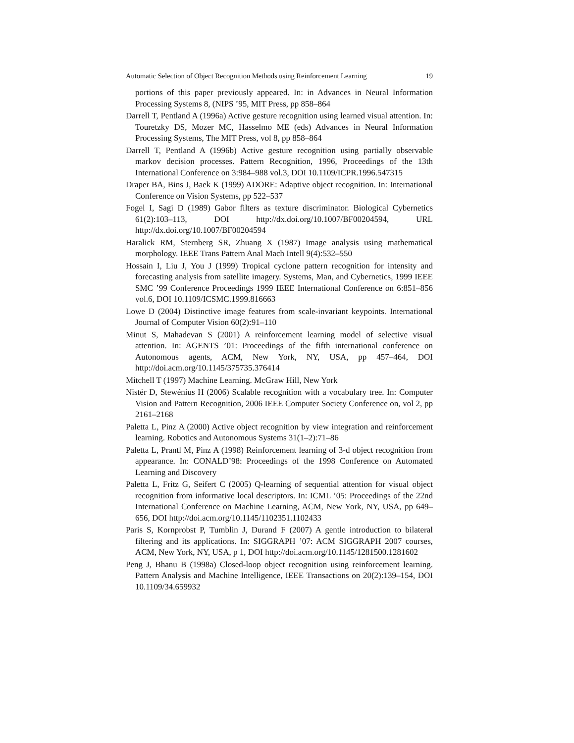Automatic Selection of Object Recognition Methods using Reinforcement Learning 19
portions of this paper previously appeared. In: in Advances in Neural Information Processing Systems 8, (NIPS ’95, MIT Press, pp 858–864
Darrell T, Pentland A (1996a) Active gesture recognition using learned visual attention. In: Touretzky DS, Mozer MC, Hasselmo ME (eds) Advances in Neural Information Processing Systems, The MIT Press, vol 8, pp 858–864
Darrell T, Pentland A (1996b) Active gesture recognition using partially observable markov decision processes. Pattern Recognition, 1996, Proceedings of the 13th International Conference on 3:984–988 vol.3, DOI 10.1109/ICPR.1996.547315
Draper BA, Bins J, Baek K (1999) ADORE: Adaptive object recognition. In: International Conference on Vision Systems, pp 522–537
Fogel I, Sagi D (1989) Gabor filters as texture discriminator. Biological Cybernetics 61(2):103–113, DOI http://dx.doi.org/10.1007/BF00204594, URL http://dx.doi.org/10.1007/BF00204594
Haralick RM, Sternberg SR, Zhuang X (1987) Image analysis using mathematical morphology. IEEE Trans Pattern Anal Mach Intell 9(4):532–550
Hossain I, Liu J, You J (1999) Tropical cyclone pattern recognition for intensity and forecasting analysis from satellite imagery. Systems, Man, and Cybernetics, 1999 IEEE SMC ’99 Conference Proceedings 1999 IEEE International Conference on 6:851–856 vol.6, DOI 10.1109/ICSMC.1999.816663
Lowe D (2004) Distinctive image features from scale-invariant keypoints. International Journal of Computer Vision 60(2):91–110
Minut S, Mahadevan S (2001) A reinforcement learning model of selective visual attention. In: AGENTS ’01: Proceedings of the fifth international conference on Autonomous agents, ACM, New York, NY, USA, pp 457–464, DOI http://doi.acm.org/10.1145/375735.376414
Mitchell T (1997) Machine Learning. McGraw Hill, New York
Nistér D, Stewénius H (2006) Scalable recognition with a vocabulary tree. In: Computer Vision and Pattern Recognition, 2006 IEEE Computer Society Conference on, vol 2, pp 2161–2168
Paletta L, Pinz A (2000) Active object recognition by view integration and reinforcement learning. Robotics and Autonomous Systems 31(1–2):71–86
Paletta L, Prantl M, Pinz A (1998) Reinforcement learning of 3-d object recognition from appearance. In: CONALD’98: Proceedings of the 1998 Conference on Automated Learning and Discovery
Paletta L, Fritz G, Seifert C (2005) Q-learning of sequential attention for visual object recognition from informative local descriptors. In: ICML ’05: Proceedings of the 22nd International Conference on Machine Learning, ACM, New York, NY, USA, pp 649–656, DOI http://doi.acm.org/10.1145/1102351.1102433
Paris S, Kornprobst P, Tumblin J, Durand F (2007) A gentle introduction to bilateral filtering and its applications. In: SIGGRAPH ’07: ACM SIGGRAPH 2007 courses, ACM, New York, NY, USA, p 1, DOI http://doi.acm.org/10.1145/1281500.1281602
Peng J, Bhanu B (1998a) Closed-loop object recognition using reinforcement learning. Pattern Analysis and Machine Intelligence, IEEE Transactions on 20(2):139–154, DOI 10.1109/34.659932